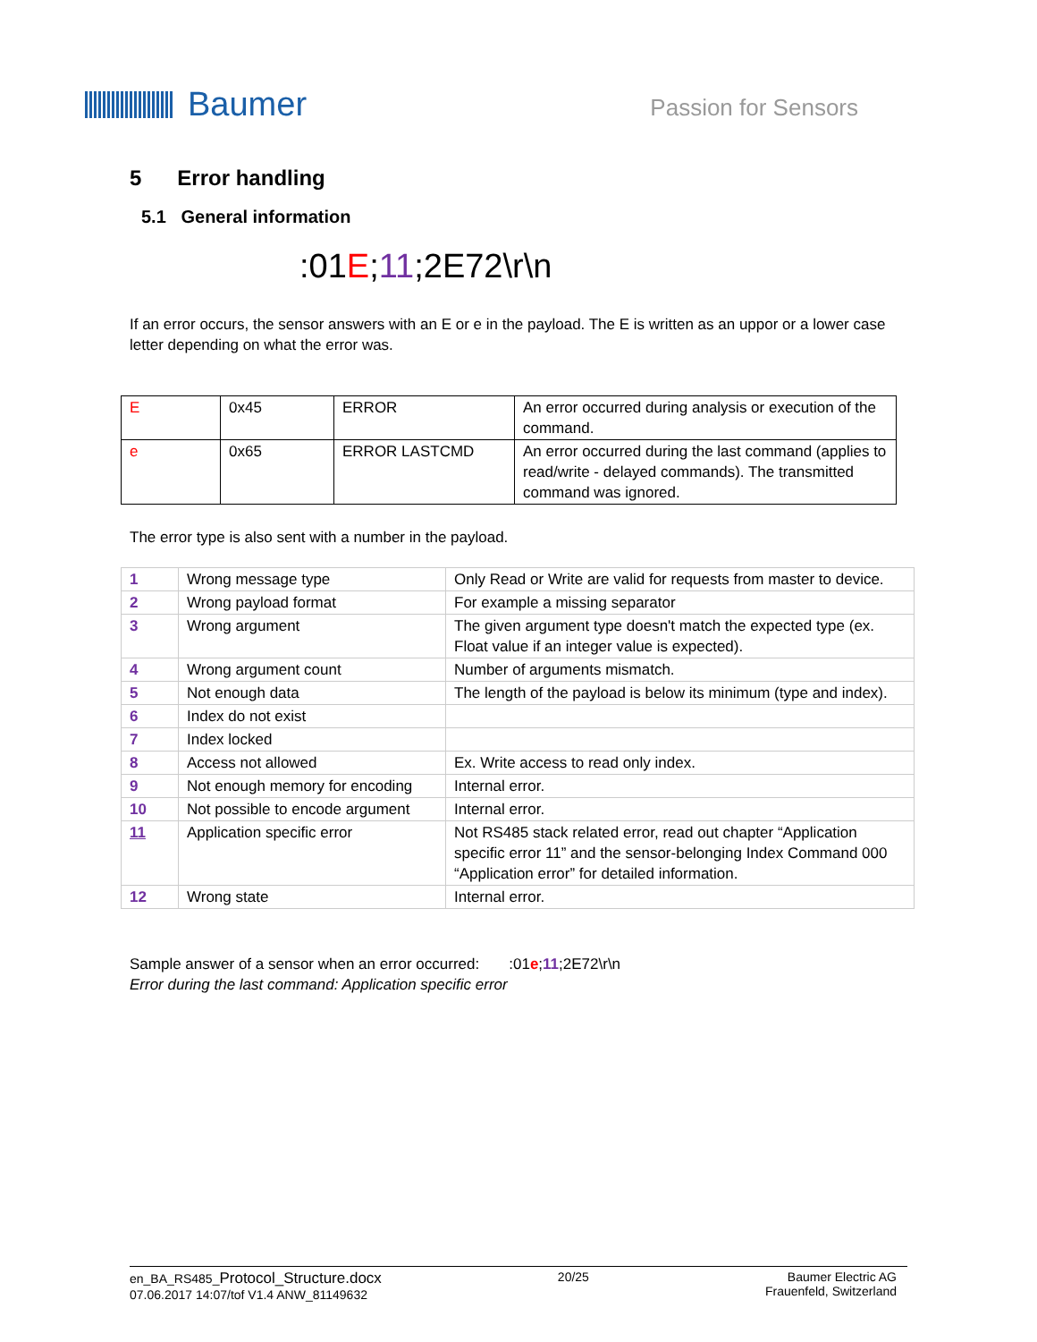Baumer
Passion for Sensors
5 Error handling
5.1 General information
:01E;11;2E72\r\n
If an error occurs, the sensor answers with an E or e in the payload. The E is written as an uppor or a lower case letter depending on what the error was.
| E | 0x45 | ERROR | An error occurred during analysis or execution of the command. |
| e | 0x65 | ERROR LASTCMD | An error occurred during the last command (applies to read/write - delayed commands). The transmitted command was ignored. |
The error type is also sent with a number in the payload.
| 1 | Wrong message type | Only Read or Write are valid for requests from master to device. |
| 2 | Wrong payload format | For example a missing separator |
| 3 | Wrong argument | The given argument type doesn't match the expected type (ex. Float value if an integer value is expected). |
| 4 | Wrong argument count | Number of arguments mismatch. |
| 5 | Not enough data | The length of the payload is below its minimum (type and index). |
| 6 | Index do not exist | |
| 7 | Index locked | |
| 8 | Access not allowed | Ex. Write access to read only index. |
| 9 | Not enough memory for encoding | Internal error. |
| 10 | Not possible to encode argument | Internal error. |
| 11 | Application specific error | Not RS485 stack related error, read out chapter “Application specific error 11” and the sensor-belonging Index Command 000 “Application error” for detailed information. |
| 12 | Wrong state | Internal error. |
Sample answer of a sensor when an error occurred: :01e;11;2E72\r\n
Error during the last command: Application specific error
en_BA_RS485_Protocol_Structure.docx
07.06.2017 14:07/tof V1.4 ANW_81149632
20/25 Baumer Electric AG
Frauenfeld, Switzerland